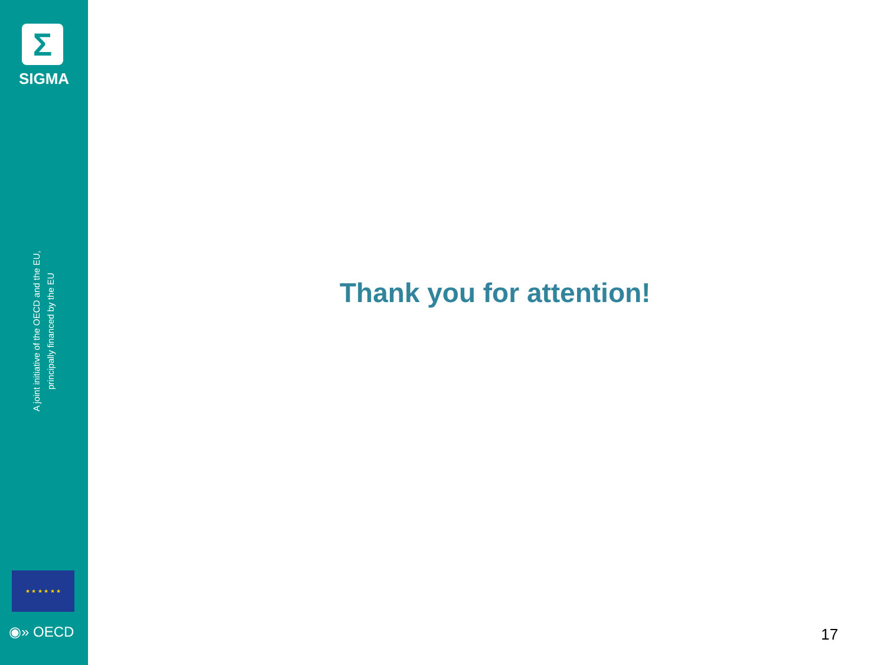Σ
SIGMA
A joint initiative of the OECD and the EU, principally financed by the EU
★ ★ ★ ★ ★ ★
◉» OECD
Thank you for attention!
17